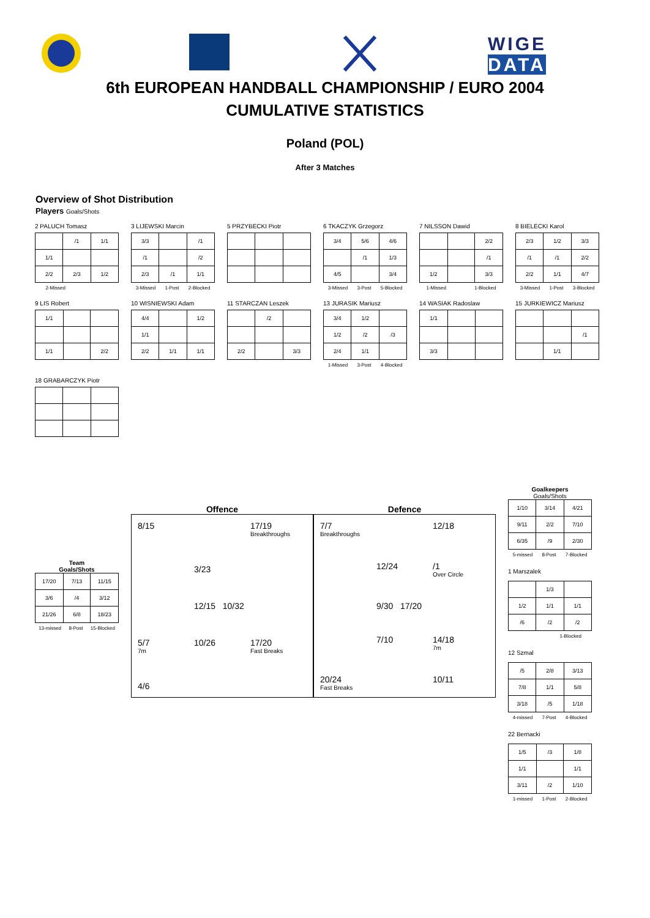WIGE DATA
6th EUROPEAN HANDBALL CHAMPIONSHIP / EURO 2004
CUMULATIVE STATISTICS
Poland (POL)
After 3 Matches
Overview of Shot Distribution
Players Goals/Shots
2 PALUCH Tomasz
| | /1 | 1/1 |
| 1/1 | | |
| 2/2 | 2/3 | 1/2 |
2-Missed
3 LIJEWSKI Marcin
| 3/3 | | /1 |
| /1 | | /2 |
| 2/3 | /1 | 1/1 |
3-Missed 1-Post 2-Blocked
5 PRZYBECKI Piotr
6 TKACZYK Grzegorz
| 3/4 | 5/6 | 4/6 |
| | /1 | 1/3 |
| 4/5 | | 3/4 |
3-Missed 3-Post 5-Blocked
7 NILSSON Dawid
| | | 2/2 |
| | | /1 |
| 1/2 | | 3/3 |
1-Missed 1-Blocked
8 BIELECKI Karol
| 2/3 | 1/2 | 3/3 |
| /1 | /1 | 2/2 |
| 2/2 | 1/1 | 4/7 |
3-Missed 1-Post 3-Blocked
9 LIS Robert
| 1/1 | | |
| 1/1 | | 2/2 |
10 WISNIEWSKI Adam
| 4/4 | | 1/2 |
| 1/1 | | |
| 2/2 | 1/1 | 1/1 |
11 STARCZAN Leszek
| | /2 | |
| 2/2 | | 3/3 |
13 JURASIK Mariusz
| 3/4 | 1/2 | |
| 1/2 | /2 | /3 |
| 2/4 | 1/1 | |
1-Missed 3-Post 4-Blocked
14 WASIAK Radoslaw
| 1/1 | | |
| 3/3 | | |
15 JURKIEWICZ Mariusz
| | | /1 |
| | 1/1 | |
18 GRABARCZYK Piotr
Team
Goals/Shots
| 17/20 | 7/13 | 11/15 |
| 3/6 | /4 | 3/12 |
| 21/26 | 6/8 | 18/23 |
13-missed 8-Post 15-Blocked
Offence
8/15
17/19
Breakthroughs
3/23
12/15 10/32
5/7
7m
10/26
17/20
Fast Breaks
4/6
Defence
7/7
Breakthroughs
12/18
12/24
/1
Over Circle
9/30 17/20
7/10
14/18
7m
20/24
Fast Breaks
10/11
Goalkeepers
Goals/Shots
| 1/10 | 3/14 | 4/21 |
| 9/11 | 2/2 | 7/10 |
| 6/35 | /9 | 2/30 |
5-missed 8-Post 7-Blocked
1 Marszalek
| | 1/3 | |
| 1/2 | 1/1 | 1/1 |
| /6 | /2 | /2 |
1-Blocked
12 Szmal
| /5 | 2/8 | 3/13 |
| 7/8 | 1/1 | 5/8 |
| 3/18 | /5 | 1/18 |
4-missed 7-Post 4-Blocked
22 Bernacki
| 1/5 | /3 | 1/8 |
| 1/1 | | 1/1 |
| 3/11 | /2 | 1/10 |
1-missed 1-Post 2-Blocked